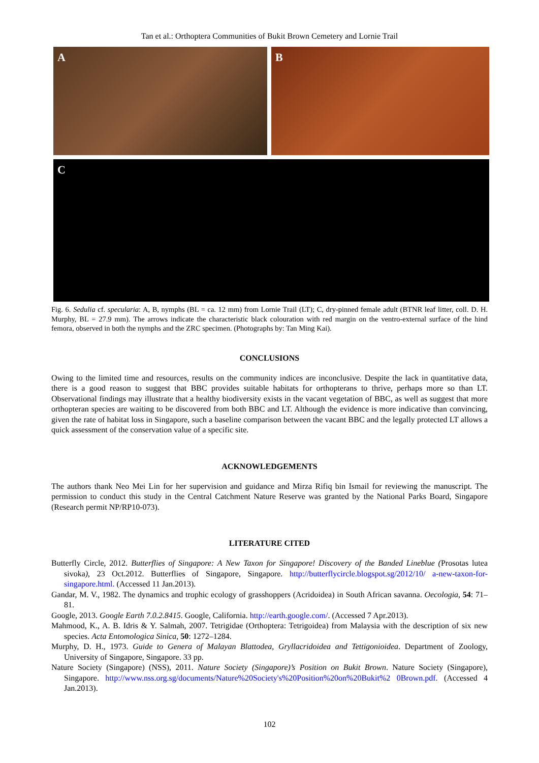Tan et al.: Orthoptera Communities of Bukit Brown Cemetery and Lornie Trail
A B
C
Fig. 6. Sedulia cf. specularia: A, B, nymphs (BL = ca. 12 mm) from Lornie Trail (LT); C, dry-pinned female adult (BTNR leaf litter, coll. D. H. Murphy, BL = 27.9 mm). The arrows indicate the characteristic black colouration with red margin on the ventro-external surface of the hind femora, observed in both the nymphs and the ZRC specimen. (Photographs by: Tan Ming Kai).
CONCLUSIONS
Owing to the limited time and resources, results on the community indices are inconclusive. Despite the lack in quantitative data, there is a good reason to suggest that BBC provides suitable habitats for orthopterans to thrive, perhaps more so than LT. Observational findings may illustrate that a healthy biodiversity exists in the vacant vegetation of BBC, as well as suggest that more orthopteran species are waiting to be discovered from both BBC and LT. Although the evidence is more indicative than convincing, given the rate of habitat loss in Singapore, such a baseline comparison between the vacant BBC and the legally protected LT allows a quick assessment of the conservation value of a specific site.
ACKNOWLEDGEMENTS
The authors thank Neo Mei Lin for her supervision and guidance and Mirza Rifiq bin Ismail for reviewing the manuscript. The permission to conduct this study in the Central Catchment Nature Reserve was granted by the National Parks Board, Singapore (Research permit NP/RP10-073).
LITERATURE CITED
Butterfly Circle, 2012. Butterflies of Singapore: A New Taxon for Singapore! Discovery of the Banded Lineblue (Prosotas lutea sivoka), 23 Oct.2012. Butterflies of Singapore, Singapore. http://butterflycircle.blogspot.sg/2012/10/ a-new-taxon-for-singapore.html. (Accessed 11 Jan.2013).
Gandar, M. V., 1982. The dynamics and trophic ecology of grasshoppers (Acridoidea) in South African savanna. Oecologia, 54: 71–81.
Google, 2013. Google Earth 7.0.2.8415. Google, California. http://earth.google.com/. (Accessed 7 Apr.2013).
Mahmood, K., A. B. Idris & Y. Salmah, 2007. Tetrigidae (Orthoptera: Tetrigoidea) from Malaysia with the description of six new species. Acta Entomologica Sinica, 50: 1272–1284.
Murphy, D. H., 1973. Guide to Genera of Malayan Blattodea, Gryllacridoidea and Tettigonioidea. Department of Zoology, University of Singapore, Singapore. 33 pp.
Nature Society (Singapore) (NSS), 2011. Nature Society (Singapore)’s Position on Bukit Brown. Nature Society (Singapore), Singapore. http://www.nss.org.sg/documents/Nature%20Society's%20Position%20on%20Bukit%2 0Brown.pdf. (Accessed 4 Jan.2013).
102